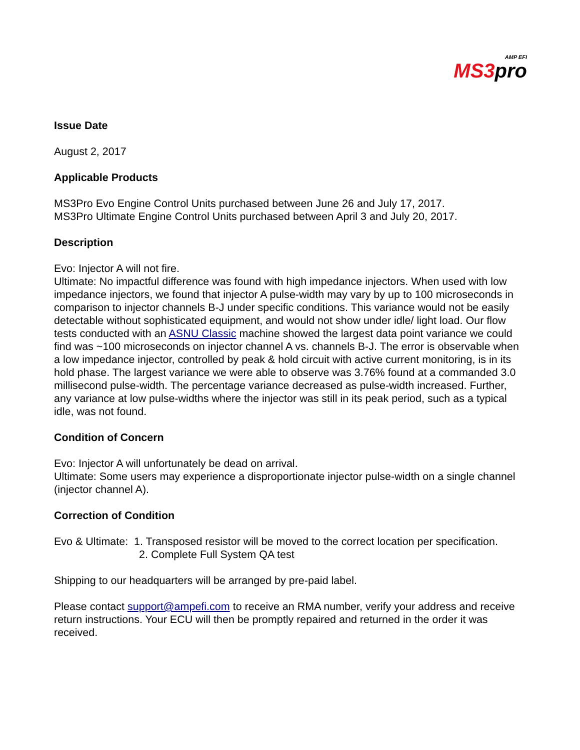AMP EFI
MS3pro
Issue Date
August 2, 2017
Applicable Products
MS3Pro Evo Engine Control Units purchased between June 26 and July 17, 2017.
MS3Pro Ultimate Engine Control Units purchased between April 3 and July 20, 2017.
Description
Evo: Injector A will not fire.
Ultimate: No impactful difference was found with high impedance injectors. When used with low impedance injectors, we found that injector A pulse-width may vary by up to 100 microseconds in comparison to injector channels B-J under specific conditions. This variance would not be easily detectable without sophisticated equipment, and would not show under idle/ light load. Our flow tests conducted with an ASNU Classic machine showed the largest data point variance we could find was ~100 microseconds on injector channel A vs. channels B-J. The error is observable when a low impedance injector, controlled by peak & hold circuit with active current monitoring, is in its hold phase. The largest variance we were able to observe was 3.76% found at a commanded 3.0 millisecond pulse-width. The percentage variance decreased as pulse-width increased. Further, any variance at low pulse-widths where the injector was still in its peak period, such as a typical idle, was not found.
Condition of Concern
Evo: Injector A will unfortunately be dead on arrival.
Ultimate: Some users may experience a disproportionate injector pulse-width on a single channel (injector channel A).
Correction of Condition
Evo & Ultimate: 1. Transposed resistor will be moved to the correct location per specification.
2. Complete Full System QA test
Shipping to our headquarters will be arranged by pre-paid label.
Please contact support@ampefi.com to receive an RMA number, verify your address and receive return instructions. Your ECU will then be promptly repaired and returned in the order it was received.